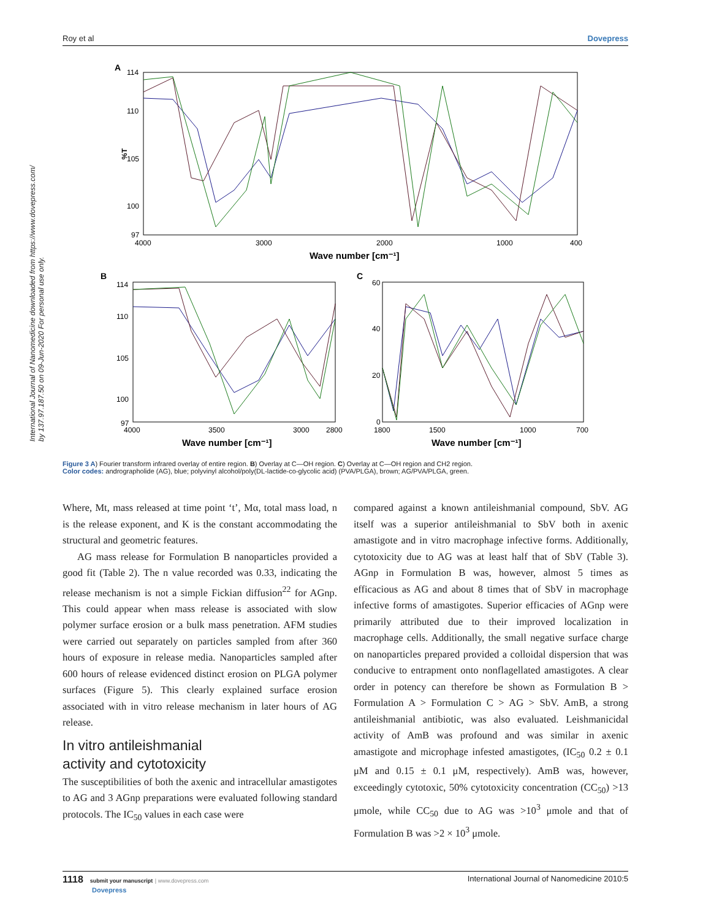Roy et al Dovepress
International Journal of Nanomedicine downloaded from https://www.dovepress.com/ by 137.97.187.50 on 09-Jun-2020 For personal use only.
A
114
110
105
100
97
%T
4000
3000
2000
1000
400
Wave number [cm⁻¹]
B
114
110
105
100
97
4000
3500
3000
2800
Wave number [cm⁻¹]
C
60
40
20
0
1800
1500
1000
700
Wave number [cm⁻¹]
Figure 3 A) Fourier transform infrared overlay of entire region. B) Overlay at C—OH region. C) Overlay at C—OH region and CH2 region.
Color codes: andrographolide (AG), blue; polyvinyl alcohol/poly(DL-lactide-co-glycolic acid) (PVA/PLGA), brown; AG/PVA/PLGA, green.
Where, Mt, mass released at time point ‘t’, Mα, total mass load, n is the release exponent, and K is the constant accommodating the structural and geometric features.
AG mass release for Formulation B nanoparticles provided a good fit (Table 2). The n value recorded was 0.33, indicating the release mechanism is not a simple Fickian diffusion<sup>22</sup> for AGnp. This could appear when mass release is associated with slow polymer surface erosion or a bulk mass penetration. AFM studies were carried out separately on particles sampled from after 360 hours of exposure in release media. Nanoparticles sampled after 600 hours of release evidenced distinct erosion on PLGA polymer surfaces (Figure 5). This clearly explained surface erosion associated with in vitro release mechanism in later hours of AG release.
In vitro antileishmanial
activity and cytotoxicity
The susceptibilities of both the axenic and intracellular amastigotes to AG and 3 AGnp preparations were evaluated following standard protocols. The IC<sub>50</sub> values in each case were
compared against a known antileishmanial compound, SbV. AG itself was a superior antileishmanial to SbV both in axenic amastigote and in vitro macrophage infective forms. Additionally, cytotoxicity due to AG was at least half that of SbV (Table 3). AGnp in Formulation B was, however, almost 5 times as efficacious as AG and about 8 times that of SbV in macrophage infective forms of amastigotes. Superior efficacies of AGnp were primarily attributed due to their improved localization in macrophage cells. Additionally, the small negative surface charge on nanoparticles prepared provided a colloidal dispersion that was conducive to entrapment onto nonflagellated amastigotes. A clear order in potency can therefore be shown as Formulation B > Formulation A > Formulation C > AG > SbV. AmB, a strong antileishmanial antibiotic, was also evaluated. Leishmanicidal activity of AmB was profound and was similar in axenic amastigote and microphage infested amastigotes, (IC<sub>50</sub> 0.2 ± 0.1 μM and 0.15 ± 0.1 μM, respectively). AmB was, however, exceedingly cytotoxic, 50% cytotoxicity concentration (CC<sub>50</sub>) >13 μmole, while CC<sub>50</sub> due to AG was >10<sup>3</sup> μmole and that of Formulation B was >2 × 10<sup>3</sup> μmole.
1118 submit your manuscript | www.dovepress.com
Dovepress International Journal of Nanomedicine 2010:5